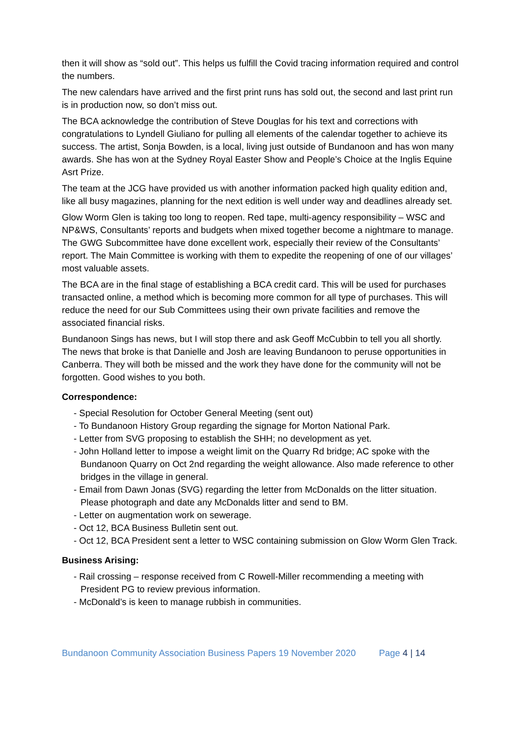then it will show as “sold out”. This helps us fulfill the Covid tracing information required and control the numbers.
The new calendars have arrived and the first print runs has sold out, the second and last print run is in production now, so don’t miss out.
The BCA acknowledge the contribution of Steve Douglas for his text and corrections with congratulations to Lyndell Giuliano for pulling all elements of the calendar together to achieve its success. The artist, Sonja Bowden, is a local, living just outside of Bundanoon and has won many awards. She has won at the Sydney Royal Easter Show and People’s Choice at the Inglis Equine Asrt Prize.
The team at the JCG have provided us with another information packed high quality edition and, like all busy magazines, planning for the next edition is well under way and deadlines already set.
Glow Worm Glen is taking too long to reopen. Red tape, multi-agency responsibility – WSC and NP&WS, Consultants’ reports and budgets when mixed together become a nightmare to manage. The GWG Subcommittee have done excellent work, especially their review of the Consultants’ report. The Main Committee is working with them to expedite the reopening of one of our villages’ most valuable assets.
The BCA are in the final stage of establishing a BCA credit card. This will be used for purchases transacted online, a method which is becoming more common for all type of purchases. This will reduce the need for our Sub Committees using their own private facilities and remove the associated financial risks.
Bundanoon Sings has news, but I will stop there and ask Geoff McCubbin to tell you all shortly. The news that broke is that Danielle and Josh are leaving Bundanoon to peruse opportunities in Canberra. They will both be missed and the work they have done for the community will not be forgotten. Good wishes to you both.
Correspondence:
- Special Resolution for October General Meeting (sent out)
- To Bundanoon History Group regarding the signage for Morton National Park.
- Letter from SVG proposing to establish the SHH; no development as yet.
- John Holland letter to impose a weight limit on the Quarry Rd bridge; AC spoke with the Bundanoon Quarry on Oct 2nd regarding the weight allowance. Also made reference to other bridges in the village in general.
- Email from Dawn Jonas (SVG) regarding the letter from McDonalds on the litter situation. Please photograph and date any McDonalds litter and send to BM.
- Letter on augmentation work on sewerage.
- Oct 12, BCA Business Bulletin sent out.
- Oct 12, BCA President sent a letter to WSC containing submission on Glow Worm Glen Track.
Business Arising:
- Rail crossing – response received from C Rowell-Miller recommending a meeting with President PG to review previous information.
- McDonald’s is keen to manage rubbish in communities.
Bundanoon Community Association Business Papers 19 November 2020 Page 4 | 14